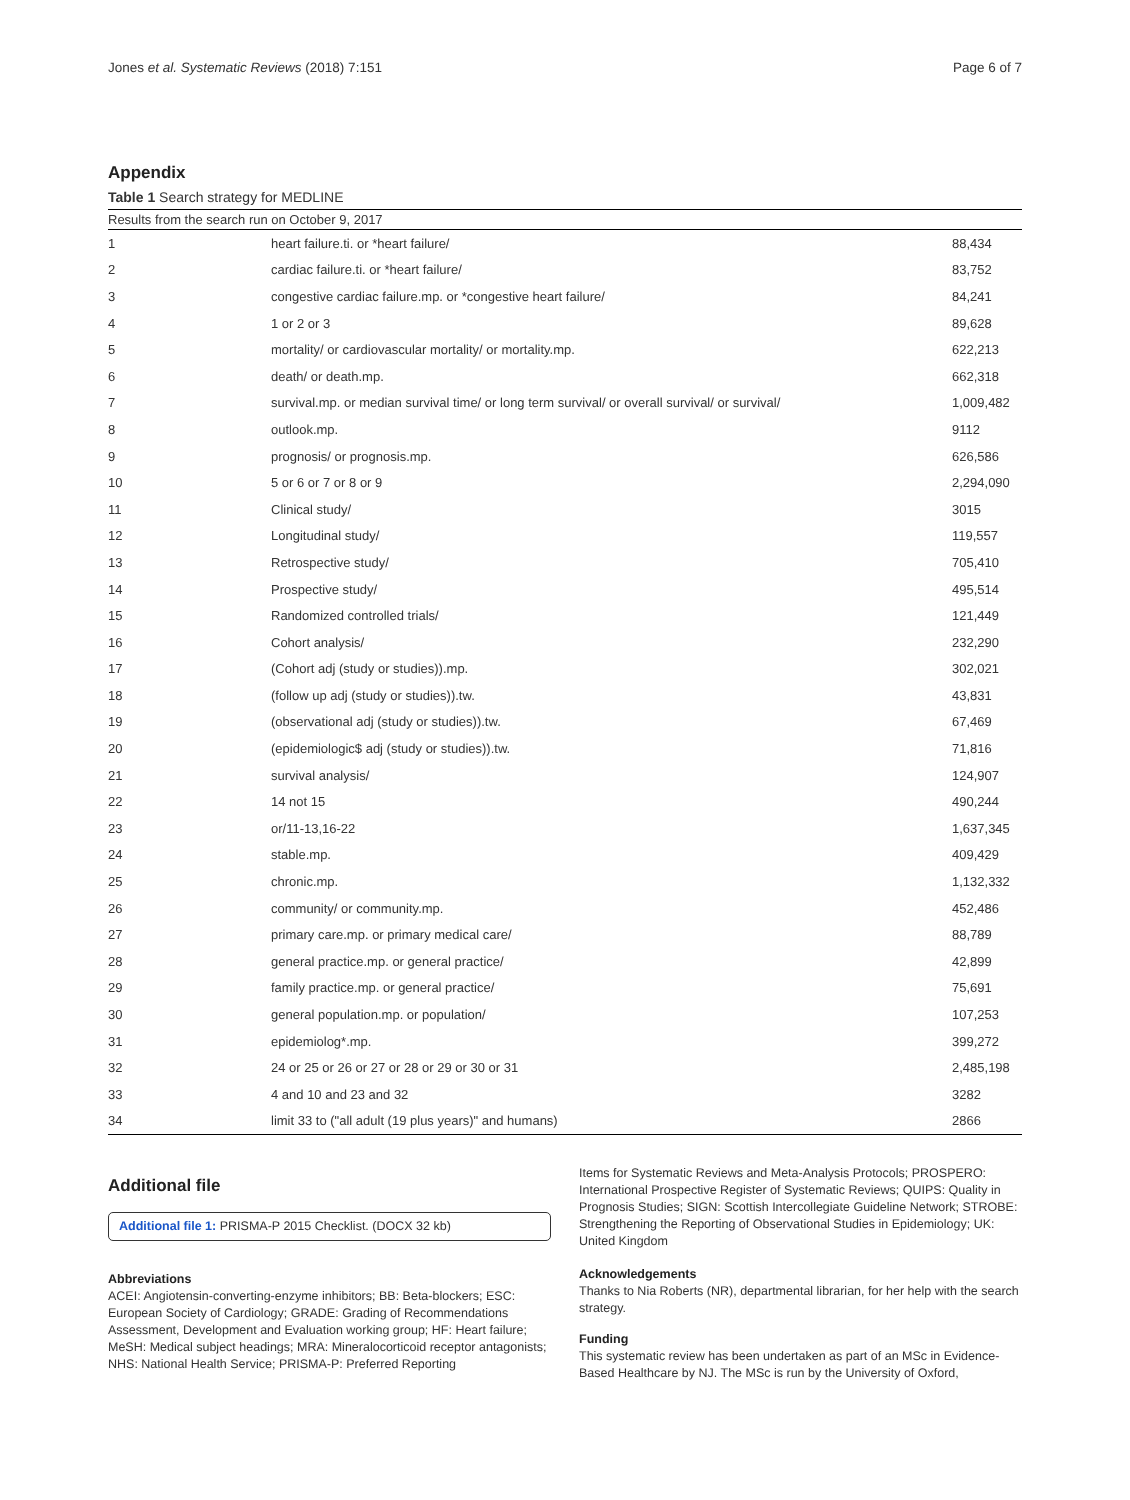Jones et al. Systematic Reviews (2018) 7:151 Page 6 of 7
Appendix
Table 1 Search strategy for MEDLINE
| Results from the search run on October 9, 2017 | | |
| --- | --- | --- |
| 1 | heart failure.ti. or *heart failure/ | 88,434 |
| 2 | cardiac failure.ti. or *heart failure/ | 83,752 |
| 3 | congestive cardiac failure.mp. or *congestive heart failure/ | 84,241 |
| 4 | 1 or 2 or 3 | 89,628 |
| 5 | mortality/ or cardiovascular mortality/ or mortality.mp. | 622,213 |
| 6 | death/ or death.mp. | 662,318 |
| 7 | survival.mp. or median survival time/ or long term survival/ or overall survival/ or survival/ | 1,009,482 |
| 8 | outlook.mp. | 9112 |
| 9 | prognosis/ or prognosis.mp. | 626,586 |
| 10 | 5 or 6 or 7 or 8 or 9 | 2,294,090 |
| 11 | Clinical study/ | 3015 |
| 12 | Longitudinal study/ | 119,557 |
| 13 | Retrospective study/ | 705,410 |
| 14 | Prospective study/ | 495,514 |
| 15 | Randomized controlled trials/ | 121,449 |
| 16 | Cohort analysis/ | 232,290 |
| 17 | (Cohort adj (study or studies)).mp. | 302,021 |
| 18 | (follow up adj (study or studies)).tw. | 43,831 |
| 19 | (observational adj (study or studies)).tw. | 67,469 |
| 20 | (epidemiologic$ adj (study or studies)).tw. | 71,816 |
| 21 | survival analysis/ | 124,907 |
| 22 | 14 not 15 | 490,244 |
| 23 | or/11-13,16-22 | 1,637,345 |
| 24 | stable.mp. | 409,429 |
| 25 | chronic.mp. | 1,132,332 |
| 26 | community/ or community.mp. | 452,486 |
| 27 | primary care.mp. or primary medical care/ | 88,789 |
| 28 | general practice.mp. or general practice/ | 42,899 |
| 29 | family practice.mp. or general practice/ | 75,691 |
| 30 | general population.mp. or population/ | 107,253 |
| 31 | epidemiolog*.mp. | 399,272 |
| 32 | 24 or 25 or 26 or 27 or 28 or 29 or 30 or 31 | 2,485,198 |
| 33 | 4 and 10 and 23 and 32 | 3282 |
| 34 | limit 33 to ("all adult (19 plus years)" and humans) | 2866 |
Additional file
Additional file 1: PRISMA-P 2015 Checklist. (DOCX 32 kb)
Abbreviations
ACEI: Angiotensin-converting-enzyme inhibitors; BB: Beta-blockers; ESC: European Society of Cardiology; GRADE: Grading of Recommendations Assessment, Development and Evaluation working group; HF: Heart failure; MeSH: Medical subject headings; MRA: Mineralocorticoid receptor antagonists; NHS: National Health Service; PRISMA-P: Preferred Reporting
Items for Systematic Reviews and Meta-Analysis Protocols; PROSPERO: International Prospective Register of Systematic Reviews; QUIPS: Quality in Prognosis Studies; SIGN: Scottish Intercollegiate Guideline Network; STROBE: Strengthening the Reporting of Observational Studies in Epidemiology; UK: United Kingdom
Acknowledgements
Thanks to Nia Roberts (NR), departmental librarian, for her help with the search strategy.
Funding
This systematic review has been undertaken as part of an MSc in Evidence-Based Healthcare by NJ. The MSc is run by the University of Oxford,